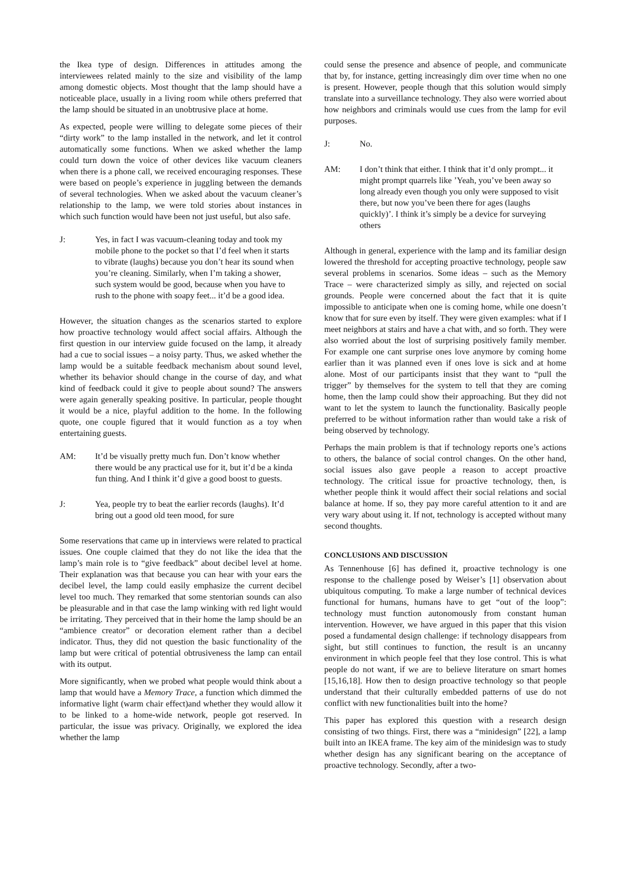the Ikea type of design. Differences in attitudes among the interviewees related mainly to the size and visibility of the lamp among domestic objects. Most thought that the lamp should have a noticeable place, usually in a living room while others preferred that the lamp should be situated in an unobtrusive place at home.
As expected, people were willing to delegate some pieces of their “dirty work” to the lamp installed in the network, and let it control automatically some functions. When we asked whether the lamp could turn down the voice of other devices like vacuum cleaners when there is a phone call, we received encouraging responses. These were based on people’s experience in juggling between the demands of several technologies. When we asked about the vacuum cleaner’s relationship to the lamp, we were told stories about instances in which such function would have been not just useful, but also safe.
J: Yes, in fact I was vacuum-cleaning today and took my mobile phone to the pocket so that I’d feel when it starts to vibrate (laughs) because you don’t hear its sound when you’re cleaning. Similarly, when I’m taking a shower, such system would be good, because when you have to rush to the phone with soapy feet... it’d be a good idea.
However, the situation changes as the scenarios started to explore how proactive technology would affect social affairs. Although the first question in our interview guide focused on the lamp, it already had a cue to social issues – a noisy party. Thus, we asked whether the lamp would be a suitable feedback mechanism about sound level, whether its behavior should change in the course of day, and what kind of feedback could it give to people about sound? The answers were again generally speaking positive. In particular, people thought it would be a nice, playful addition to the home. In the following quote, one couple figured that it would function as a toy when entertaining guests.
AM: It’d be visually pretty much fun. Don’t know whether there would be any practical use for it, but it’d be a kinda fun thing. And I think it’d give a good boost to guests.
J: Yea, people try to beat the earlier records (laughs). It’d bring out a good old teen mood, for sure
Some reservations that came up in interviews were related to practical issues. One couple claimed that they do not like the idea that the lamp’s main role is to “give feedback” about decibel level at home. Their explanation was that because you can hear with your ears the decibel level, the lamp could easily emphasize the current decibel level too much. They remarked that some stentorian sounds can also be pleasurable and in that case the lamp winking with red light would be irritating. They perceived that in their home the lamp should be an “ambience creator” or decoration element rather than a decibel indicator. Thus, they did not question the basic functionality of the lamp but were critical of potential obtrusiveness the lamp can entail with its output.
More significantly, when we probed what people would think about a lamp that would have a Memory Trace, a function which dimmed the informative light (warm chair effect)and whether they would allow it to be linked to a home-wide network, people got reserved. In particular, the issue was privacy. Originally, we explored the idea whether the lamp
could sense the presence and absence of people, and communicate that by, for instance, getting increasingly dim over time when no one is present. However, people though that this solution would simply translate into a surveillance technology. They also were worried about how neighbors and criminals would use cues from the lamp for evil purposes.
J: No.
AM: I don’t think that either. I think that it’d only prompt... it might prompt quarrels like ’Yeah, you’ve been away so long already even though you only were supposed to visit there, but now you’ve been there for ages (laughs quickly)’. I think it’s simply be a device for surveying others
Although in general, experience with the lamp and its familiar design lowered the threshold for accepting proactive technology, people saw several problems in scenarios. Some ideas – such as the Memory Trace – were characterized simply as silly, and rejected on social grounds. People were concerned about the fact that it is quite impossible to anticipate when one is coming home, while one doesn’t know that for sure even by itself. They were given examples: what if I meet neighbors at stairs and have a chat with, and so forth. They were also worried about the lost of surprising positively family member. For example one cant surprise ones love anymore by coming home earlier than it was planned even if ones love is sick and at home alone. Most of our participants insist that they want to “pull the trigger” by themselves for the system to tell that they are coming home, then the lamp could show their approaching. But they did not want to let the system to launch the functionality. Basically people preferred to be without information rather than would take a risk of being observed by technology.
Perhaps the main problem is that if technology reports one’s actions to others, the balance of social control changes. On the other hand, social issues also gave people a reason to accept proactive technology. The critical issue for proactive technology, then, is whether people think it would affect their social relations and social balance at home. If so, they pay more careful attention to it and are very wary about using it. If not, technology is accepted without many second thoughts.
CONCLUSIONS AND DISCUSSION
As Tennenhouse [6] has defined it, proactive technology is one response to the challenge posed by Weiser’s [1] observation about ubiquitous computing. To make a large number of technical devices functional for humans, humans have to get “out of the loop”: technology must function autonomously from constant human intervention. However, we have argued in this paper that this vision posed a fundamental design challenge: if technology disappears from sight, but still continues to function, the result is an uncanny environment in which people feel that they lose control. This is what people do not want, if we are to believe literature on smart homes [15,16,18]. How then to design proactive technology so that people understand that their culturally embedded patterns of use do not conflict with new functionalities built into the home?
This paper has explored this question with a research design consisting of two things. First, there was a “minidesign” [22], a lamp built into an IKEA frame. The key aim of the minidesign was to study whether design has any significant bearing on the acceptance of proactive technology. Secondly, after a two-